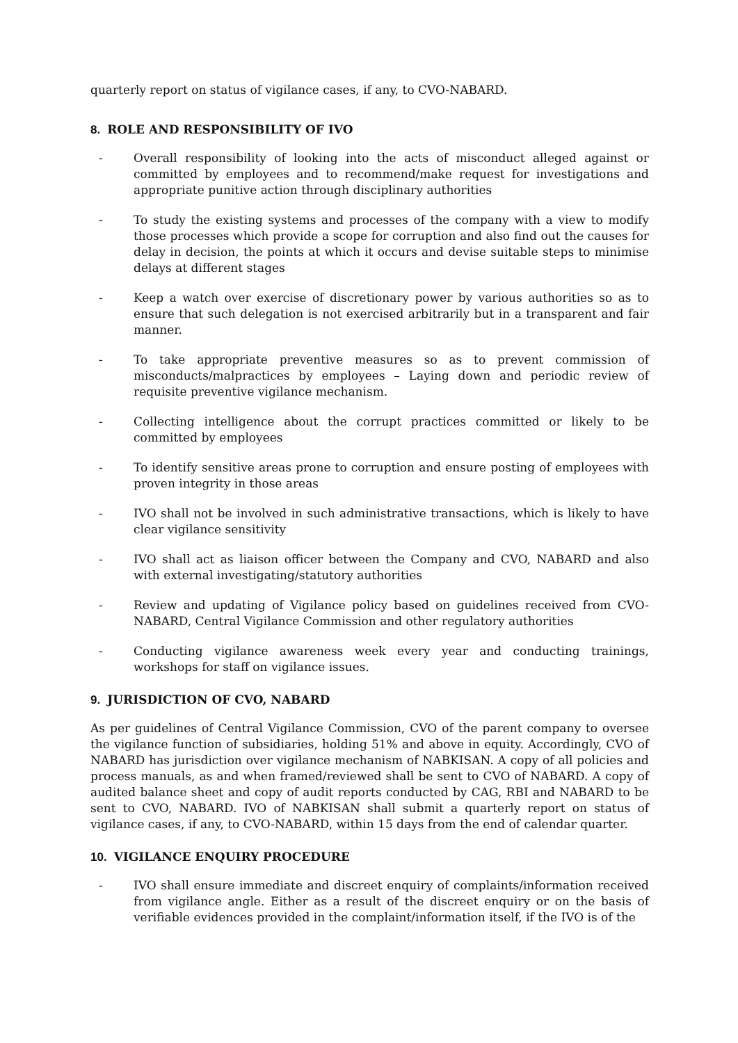quarterly report on status of vigilance cases, if any, to CVO-NABARD.
8. ROLE AND RESPONSIBILITY OF IVO
- Overall responsibility of looking into the acts of misconduct alleged against or committed by employees and to recommend/make request for investigations and appropriate punitive action through disciplinary authorities
- To study the existing systems and processes of the company with a view to modify those processes which provide a scope for corruption and also find out the causes for delay in decision, the points at which it occurs and devise suitable steps to minimise delays at different stages
- Keep a watch over exercise of discretionary power by various authorities so as to ensure that such delegation is not exercised arbitrarily but in a transparent and fair manner.
- To take appropriate preventive measures so as to prevent commission of misconducts/malpractices by employees – Laying down and periodic review of requisite preventive vigilance mechanism.
- Collecting intelligence about the corrupt practices committed or likely to be committed by employees
- To identify sensitive areas prone to corruption and ensure posting of employees with proven integrity in those areas
- IVO shall not be involved in such administrative transactions, which is likely to have clear vigilance sensitivity
- IVO shall act as liaison officer between the Company and CVO, NABARD and also with external investigating/statutory authorities
- Review and updating of Vigilance policy based on guidelines received from CVO-NABARD, Central Vigilance Commission and other regulatory authorities
- Conducting vigilance awareness week every year and conducting trainings, workshops for staff on vigilance issues.
9. JURISDICTION OF CVO, NABARD
As per guidelines of Central Vigilance Commission, CVO of the parent company to oversee the vigilance function of subsidiaries, holding 51% and above in equity. Accordingly, CVO of NABARD has jurisdiction over vigilance mechanism of NABKISAN. A copy of all policies and process manuals, as and when framed/reviewed shall be sent to CVO of NABARD. A copy of audited balance sheet and copy of audit reports conducted by CAG, RBI and NABARD to be sent to CVO, NABARD. IVO of NABKISAN shall submit a quarterly report on status of vigilance cases, if any, to CVO-NABARD, within 15 days from the end of calendar quarter.
10. VIGILANCE ENQUIRY PROCEDURE
- IVO shall ensure immediate and discreet enquiry of complaints/information received from vigilance angle. Either as a result of the discreet enquiry or on the basis of verifiable evidences provided in the complaint/information itself, if the IVO is of the